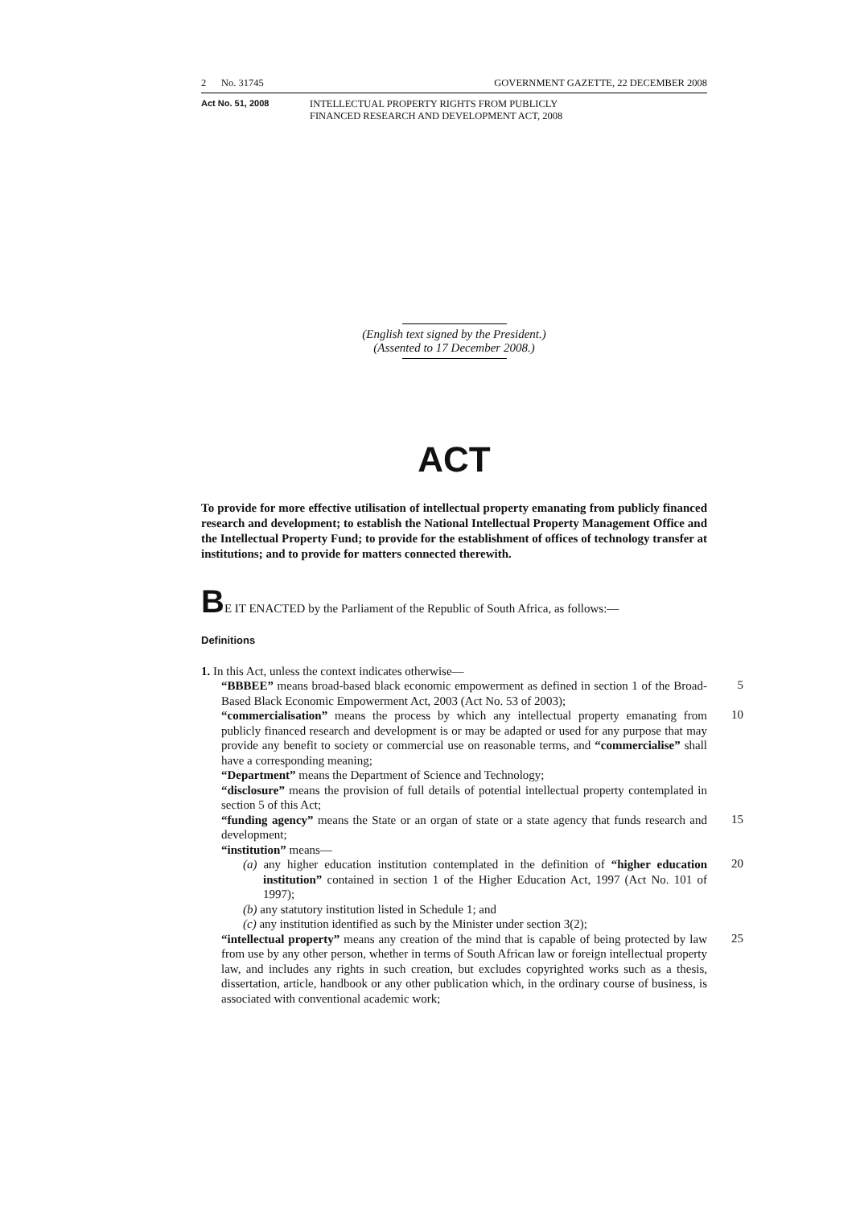2 No. 31745 GOVERNMENT GAZETTE, 22 DECEMBER 2008
Act No. 51, 2008 INTELLECTUAL PROPERTY RIGHTS FROM PUBLICLY
FINANCED RESEARCH AND DEVELOPMENT ACT, 2008
(English text signed by the President.)
(Assented to 17 December 2008.)
ACT
To provide for more effective utilisation of intellectual property emanating from publicly financed research and development; to establish the National Intellectual Property Management Office and the Intellectual Property Fund; to provide for the establishment of offices of technology transfer at institutions; and to provide for matters connected therewith.
BE IT ENACTED by the Parliament of the Republic of South Africa, as follows:—
Definitions
1. In this Act, unless the context indicates otherwise—
“BBBEE” means broad-based black economic empowerment as defined in section 1 of the Broad-Based Black Economic Empowerment Act, 2003 (Act No. 53 of 2003);
5
“commercialisation” means the process by which any intellectual property emanating from publicly financed research and development is or may be adapted or used for any purpose that may provide any benefit to society or commercial use on reasonable terms, and “commercialise” shall have a corresponding meaning;
10
“Department” means the Department of Science and Technology;
“disclosure” means the provision of full details of potential intellectual property contemplated in section 5 of this Act;
“funding agency” means the State or an organ of state or a state agency that funds research and development;
15
“institution” means—
(a) any higher education institution contemplated in the definition of “higher education institution” contained in section 1 of the Higher Education Act, 1997 (Act No. 101 of 1997);
20
(b) any statutory institution listed in Schedule 1; and
(c) any institution identified as such by the Minister under section 3(2);
“intellectual property” means any creation of the mind that is capable of being protected by law from use by any other person, whether in terms of South African law or foreign intellectual property law, and includes any rights in such creation, but excludes copyrighted works such as a thesis, dissertation, article, handbook or any other publication which, in the ordinary course of business, is associated with conventional academic work;
25